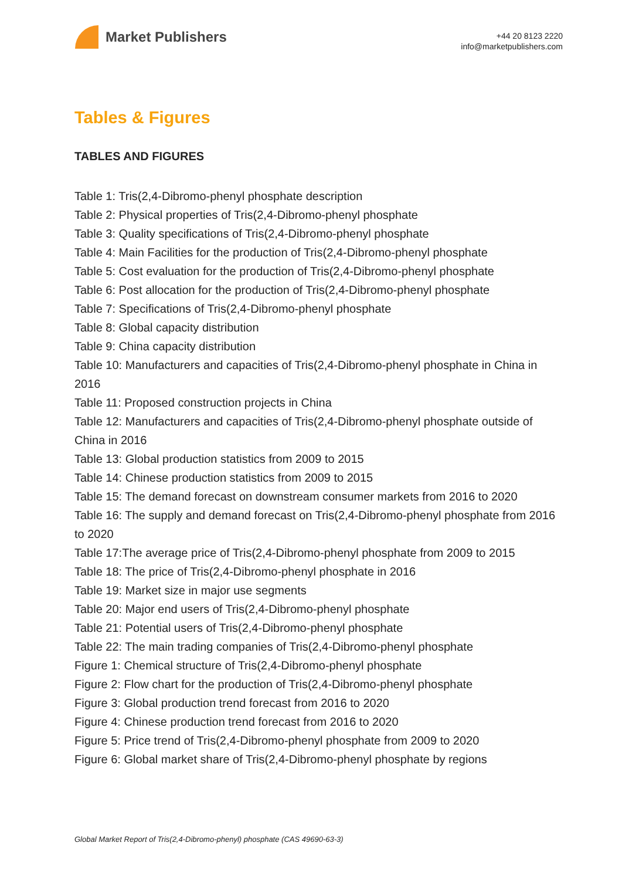Market Publishers
+44 20 8123 2220
info@marketpublishers.com
Tables & Figures
TABLES AND FIGURES
Table 1: Tris(2,4-Dibromo-phenyl phosphate description
Table 2: Physical properties of Tris(2,4-Dibromo-phenyl phosphate
Table 3: Quality specifications of Tris(2,4-Dibromo-phenyl phosphate
Table 4: Main Facilities for the production of Tris(2,4-Dibromo-phenyl phosphate
Table 5: Cost evaluation for the production of Tris(2,4-Dibromo-phenyl phosphate
Table 6: Post allocation for the production of Tris(2,4-Dibromo-phenyl phosphate
Table 7: Specifications of Tris(2,4-Dibromo-phenyl phosphate
Table 8: Global capacity distribution
Table 9: China capacity distribution
Table 10: Manufacturers and capacities of Tris(2,4-Dibromo-phenyl phosphate in China in 2016
Table 11: Proposed construction projects in China
Table 12: Manufacturers and capacities of Tris(2,4-Dibromo-phenyl phosphate outside of China in 2016
Table 13: Global production statistics from 2009 to 2015
Table 14: Chinese production statistics from 2009 to 2015
Table 15: The demand forecast on downstream consumer markets from 2016 to 2020
Table 16: The supply and demand forecast on Tris(2,4-Dibromo-phenyl phosphate from 2016 to 2020
Table 17:The average price of Tris(2,4-Dibromo-phenyl phosphate from 2009 to 2015
Table 18: The price of Tris(2,4-Dibromo-phenyl phosphate in 2016
Table 19: Market size in major use segments
Table 20: Major end users of Tris(2,4-Dibromo-phenyl phosphate
Table 21: Potential users of Tris(2,4-Dibromo-phenyl phosphate
Table 22: The main trading companies of Tris(2,4-Dibromo-phenyl phosphate
Figure 1: Chemical structure of Tris(2,4-Dibromo-phenyl phosphate
Figure 2: Flow chart for the production of Tris(2,4-Dibromo-phenyl phosphate
Figure 3: Global production trend forecast from 2016 to 2020
Figure 4: Chinese production trend forecast from 2016 to 2020
Figure 5: Price trend of Tris(2,4-Dibromo-phenyl phosphate from 2009 to 2020
Figure 6: Global market share of Tris(2,4-Dibromo-phenyl phosphate by regions
Global Market Report of Tris(2,4-Dibromo-phenyl) phosphate (CAS 49690-63-3)